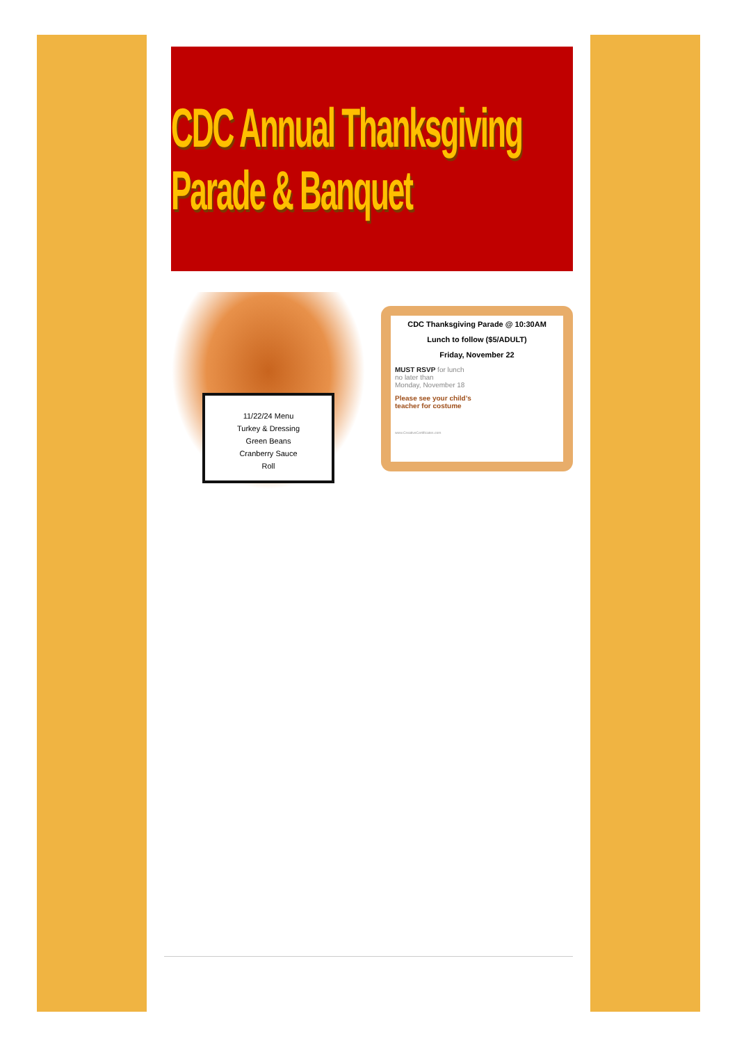CDC Annual Thanksgiving Parade & Banquet
11/22/24 Menu
Turkey & Dressing
Green Beans
Cranberry Sauce
Roll
CDC Thanksgiving Parade @ 10:30AM
Lunch to follow ($5/ADULT)
Friday, November 22
MUST RSVP for lunch
no later than
Monday, November 18
Please see your child’s
teacher for costume
www.CreativeCertificates.com